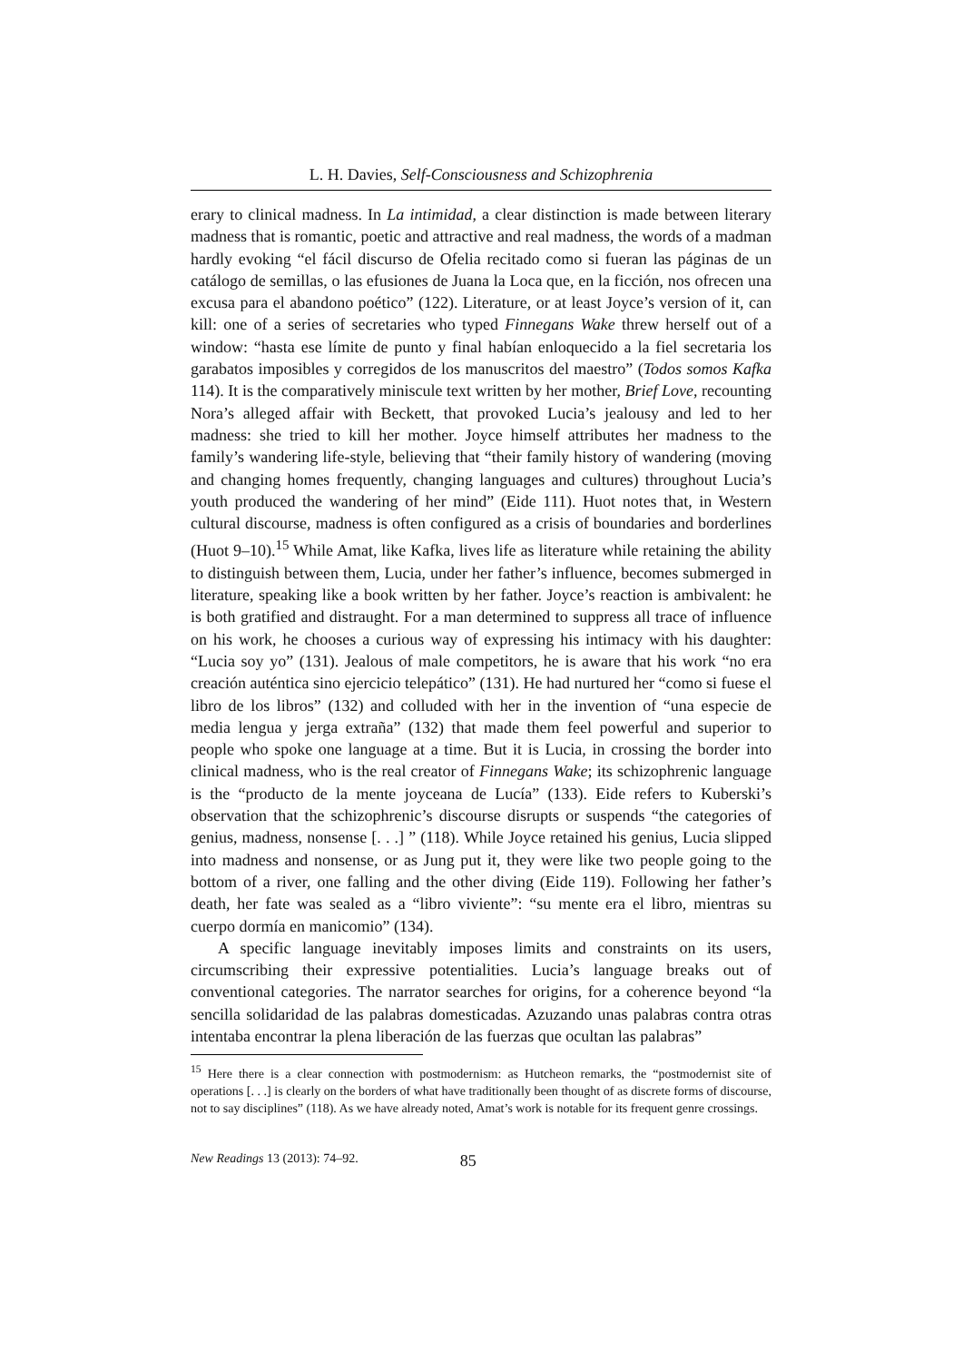L. H. Davies, Self-Consciousness and Schizophrenia
erary to clinical madness. In La intimidad, a clear distinction is made between literary madness that is romantic, poetic and attractive and real madness, the words of a madman hardly evoking “el fácil discurso de Ofelia recitado como si fueran las páginas de un catálogo de semillas, o las efusiones de Juana la Loca que, en la ficción, nos ofrecen una excusa para el abandono poético” (122). Literature, or at least Joyce’s version of it, can kill: one of a series of secretaries who typed Finnegans Wake threw herself out of a window: “hasta ese límite de punto y final habían enloquecido a la fiel secretaria los garabatos imposibles y corregidos de los manuscritos del maestro” (Todos somos Kafka 114). It is the comparatively miniscule text written by her mother, Brief Love, recounting Nora’s alleged affair with Beckett, that provoked Lucia’s jealousy and led to her madness: she tried to kill her mother. Joyce himself attributes her madness to the family’s wandering life-style, believing that “their family history of wandering (moving and changing homes frequently, changing languages and cultures) throughout Lucia’s youth produced the wandering of her mind” (Eide 111). Huot notes that, in Western cultural discourse, madness is often configured as a crisis of boundaries and borderlines (Huot 9–10).<sup>15</sup> While Amat, like Kafka, lives life as literature while retaining the ability to distinguish between them, Lucia, under her father’s influence, becomes submerged in literature, speaking like a book written by her father. Joyce’s reaction is ambivalent: he is both gratified and distraught. For a man determined to suppress all trace of influence on his work, he chooses a curious way of expressing his intimacy with his daughter: “Lucia soy yo” (131). Jealous of male competitors, he is aware that his work “no era creación auténtica sino ejercicio telepático” (131). He had nurtured her “como si fuese el libro de los libros” (132) and colluded with her in the invention of “una especie de media lengua y jerga extraña” (132) that made them feel powerful and superior to people who spoke one language at a time. But it is Lucia, in crossing the border into clinical madness, who is the real creator of Finnegans Wake; its schizophrenic language is the “producto de la mente joyceana de Lucía” (133). Eide refers to Kuberski’s observation that the schizophrenic’s discourse disrupts or suspends “the categories of genius, madness, nonsense [. . .] ” (118). While Joyce retained his genius, Lucia slipped into madness and nonsense, or as Jung put it, they were like two people going to the bottom of a river, one falling and the other diving (Eide 119). Following her father’s death, her fate was sealed as a “libro viviente”: “su mente era el libro, mientras su cuerpo dormía en manicomio” (134).
A specific language inevitably imposes limits and constraints on its users, circumscribing their expressive potentialities. Lucia’s language breaks out of conventional categories. The narrator searches for origins, for a coherence beyond “la sencilla solidaridad de las palabras domesticadas. Azuzando unas palabras contra otras intentaba encontrar la plena liberación de las fuerzas que ocultan las palabras”
<sup>15</sup> Here there is a clear connection with postmodernism: as Hutcheon remarks, the “postmodernist site of operations [. . .] is clearly on the borders of what have traditionally been thought of as discrete forms of discourse, not to say disciplines” (118). As we have already noted, Amat’s work is notable for its frequent genre crossings.
New Readings 13 (2013): 74–92. 85